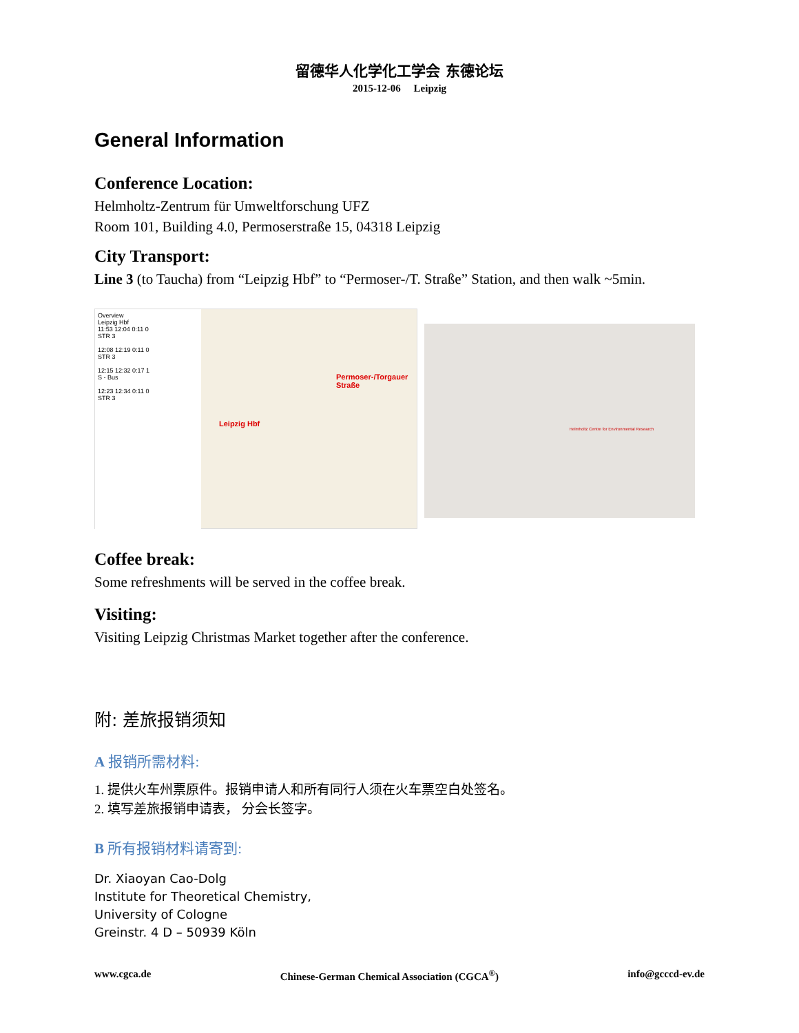留德华人化学化工学会 东德论坛
2015-12-06 Leipzig
General Information
Conference Location:
Helmholtz-Zentrum für Umweltforschung UFZ
Room 101, Building 4.0, Permoserstraße 15, 04318 Leipzig
City Transport:
Line 3 (to Taucha) from “Leipzig Hbf” to “Permoser-/T. Straße” Station, and then walk ~5min.
Overview
Leipzig Hbf
11:53 12:04 0:11 0
STR 3
12:08 12:19 0:11 0
STR 3
12:15 12:32 0:17 1
S - Bus
12:23 12:34 0:11 0
STR 3
Leipzig Hbf
Permoser-/Torgauer Straße
Helmholtz Centre for Environmental Research
Coffee break:
Some refreshments will be served in the coffee break.
Visiting:
Visiting Leipzig Christmas Market together after the conference.
附: 差旅报销须知
A 报销所需材料:
1. 提供火车州票原件。报销申请人和所有同行人须在火车票空白处签名。
2. 填写差旅报销申请表， 分会长签字。
B 所有报销材料请寄到:
Dr. Xiaoyan Cao-Dolg
Institute for Theoretical Chemistry,
University of Cologne
Greinstr. 4 D – 50939 Köln
www.cgca.de Chinese-German Chemical Association (CGCA<sup>®</sup>) info@gcccd-ev.de